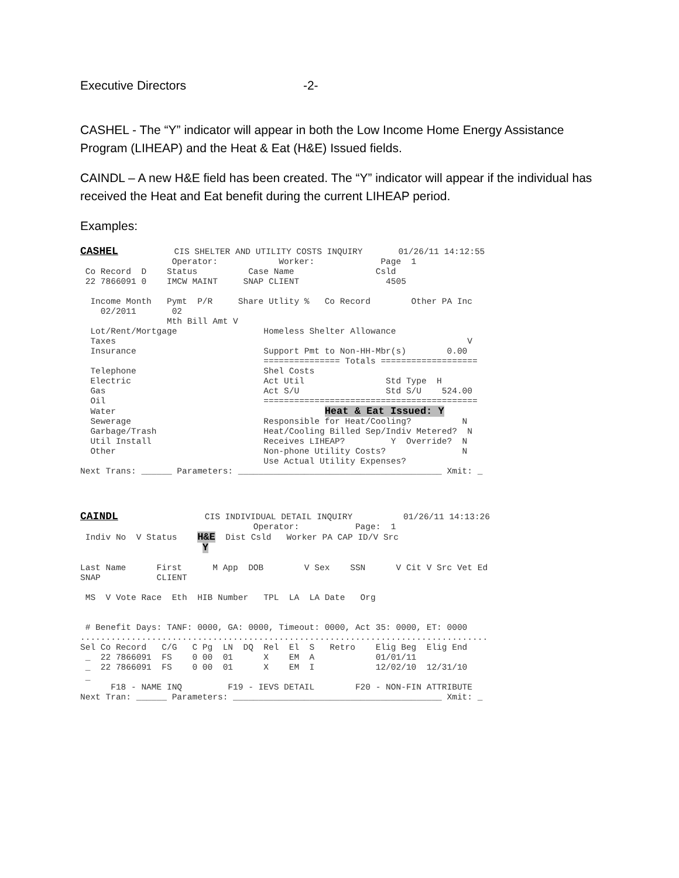Executive Directors -2-
CASHEL - The “Y” indicator will appear in both the Low Income Home Energy Assistance Program (LIHEAP) and the Heat & Eat (H&E) Issued fields.
CAINDL – A new H&E field has been created. The “Y” indicator will appear if the individual has received the Heat and Eat benefit during the current LIHEAP period.
Examples:
CASHEL           CIS SHELTER AND UTILITY COSTS INQUIRY       01/26/11 14:12:55
                  Operator:            Worker:             Page  1
 Co Record  D    Status          Case Name                Csld
 22 7866091 0    IMCW MAINT     SNAP CLIENT                 4505

  Income Month   Pymt  P/R     Share Utlity %   Co Record        Other PA Inc
    02/2011       02
                 Mth Bill Amt V
  Lot/Rent/Mortgage                 Homeless Shelter Allowance
  Taxes                                                                     V
  Insurance                         Support Pmt to Non-HH-Mbr(s)        0.00
                                    =============== Totals ===================
  Telephone                         Shel Costs
  Electric                          Act Util                Std Type  H
  Gas                               Act S/U                 Std S/U    524.00
  Oil                               ==========================================
  Water                                         Heat & Eat Issued: Y
  Sewerage                          Responsible for Heat/Cooling?          N
  Garbage/Trash                     Heat/Cooling Billed Sep/Indiv Metered?  N
  Util Install                      Receives LIHEAP?         Y  Override?  N
  Other                             Non-phone Utility Costs?               N
                                    Use Actual Utility Expenses?
Next Trans: ______ Parameters: ________________________________________ Xmit: _
CAINDL                 CIS INDIVIDUAL DETAIL INQUIRY          01/26/11 14:13:26
                                  Operator:           Page:  1
 Indiv No  V Status    H&E  Dist Csld   Worker PA CAP ID/V Src
                        Y

Last Name      First      M App  DOB        V Sex    SSN      V Cit V Src Vet Ed
SNAP           CLIENT

 MS  V Vote Race  Eth  HIB Number   TPL  LA  LA Date   Org


 # Benefit Days: TANF: 0000, GA: 0000, Timeout: 0000, Act 35: 0000, ET: 0000
................................................................................
Sel Co Record   C/G   C Pg  LN  DQ  Rel  El  S   Retro    Elig Beg  Elig End
 _  22 7866091  FS    0 00  01      X    EM  A            01/01/11
 _  22 7866091  FS    0 00  01      X    EM  I            12/02/10  12/31/10
 _
      F18 - NAME INQ         F19 - IEVS DETAIL        F20 - NON-FIN ATTRIBUTE
Next Tran: ______ Parameters: _________________________________________ Xmit: _